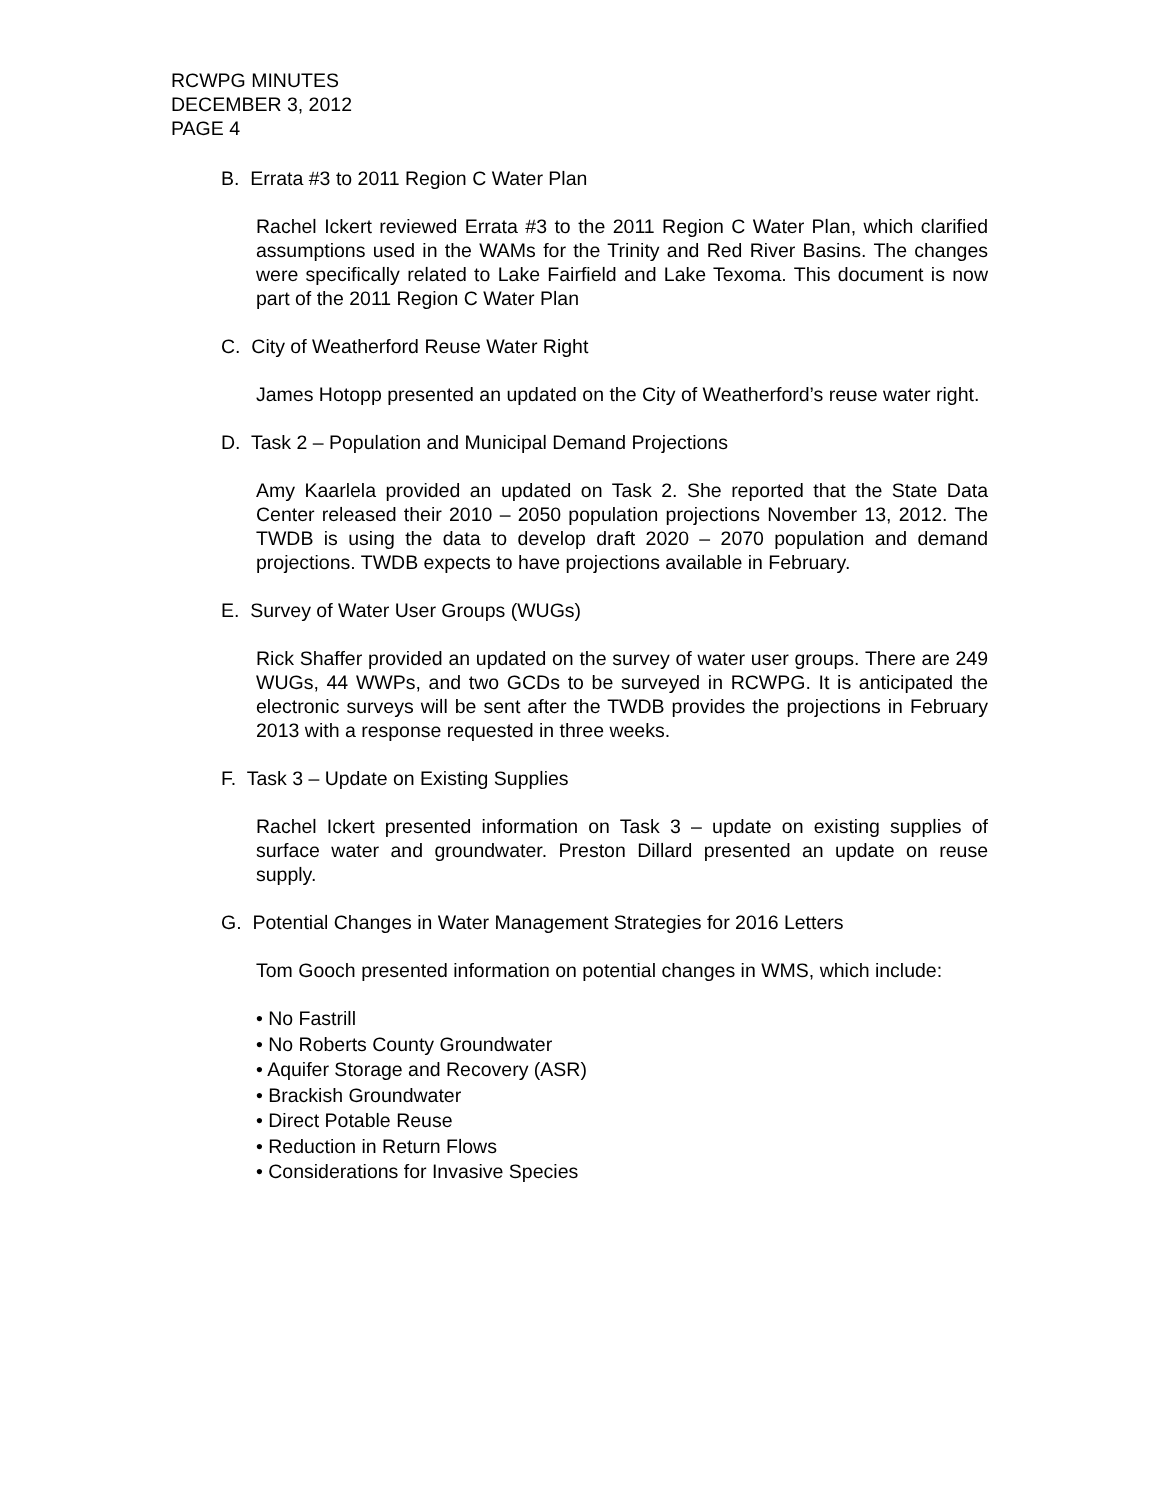RCWPG MINUTES
DECEMBER 3, 2012
PAGE 4
B. Errata #3 to 2011 Region C Water Plan
Rachel Ickert reviewed Errata #3 to the 2011 Region C Water Plan, which clarified assumptions used in the WAMs for the Trinity and Red River Basins. The changes were specifically related to Lake Fairfield and Lake Texoma. This document is now part of the 2011 Region C Water Plan
C. City of Weatherford Reuse Water Right
James Hotopp presented an updated on the City of Weatherford’s reuse water right.
D. Task 2 – Population and Municipal Demand Projections
Amy Kaarlela provided an updated on Task 2. She reported that the State Data Center released their 2010 – 2050 population projections November 13, 2012. The TWDB is using the data to develop draft 2020 – 2070 population and demand projections. TWDB expects to have projections available in February.
E. Survey of Water User Groups (WUGs)
Rick Shaffer provided an updated on the survey of water user groups. There are 249 WUGs, 44 WWPs, and two GCDs to be surveyed in RCWPG. It is anticipated the electronic surveys will be sent after the TWDB provides the projections in February 2013 with a response requested in three weeks.
F. Task 3 – Update on Existing Supplies
Rachel Ickert presented information on Task 3 – update on existing supplies of surface water and groundwater. Preston Dillard presented an update on reuse supply.
G. Potential Changes in Water Management Strategies for 2016 Letters
Tom Gooch presented information on potential changes in WMS, which include:
• No Fastrill
• No Roberts County Groundwater
• Aquifer Storage and Recovery (ASR)
• Brackish Groundwater
• Direct Potable Reuse
• Reduction in Return Flows
• Considerations for Invasive Species